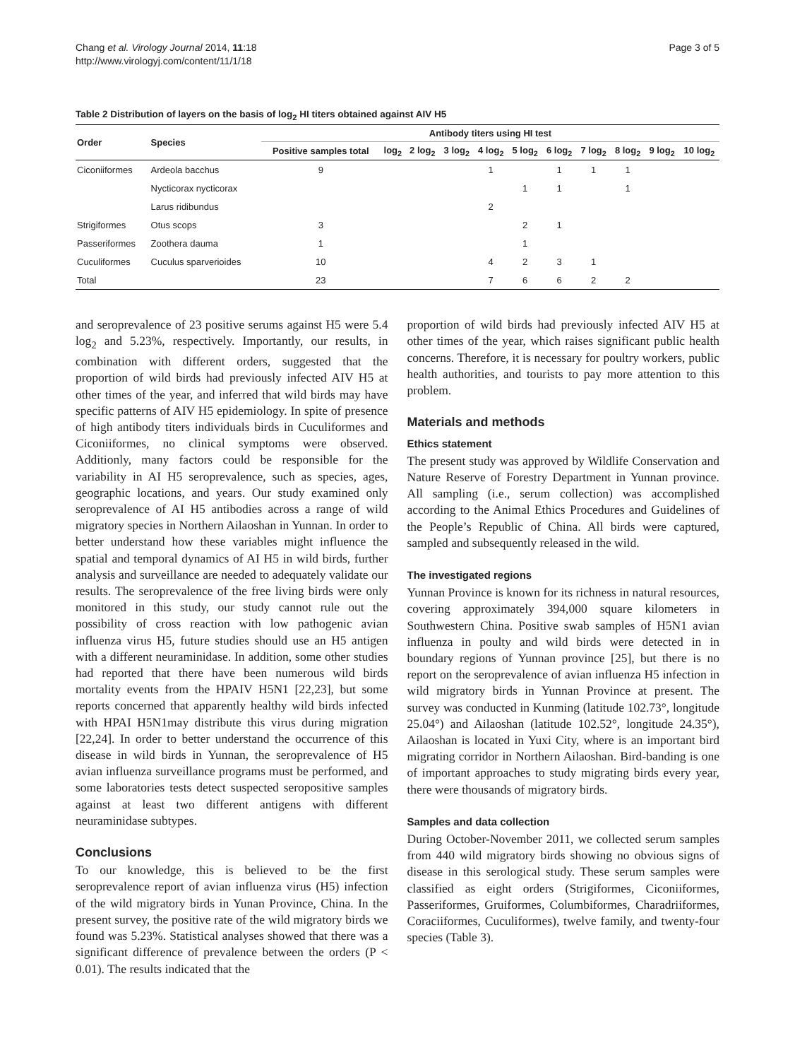Chang et al. Virology Journal 2014, 11:18
http://www.virologyj.com/content/11/1/18
Page 3 of 5
Table 2 Distribution of layers on the basis of log<sub>2</sub> HI titers obtained against AIV H5
| Order | Species | Antibody titers using HI test | | | | | | | | | | |
| --- | --- | --- | --- | --- | --- | --- | --- | --- | --- | --- | --- | --- |
| | | Positive samples total | log<sub>2</sub> | 2 log<sub>2</sub> | 3 log<sub>2</sub> | 4 log<sub>2</sub> | 5 log<sub>2</sub> | 6 log<sub>2</sub> | 7 log<sub>2</sub> | 8 log<sub>2</sub> | 9 log<sub>2</sub> | 10 log<sub>2</sub> |
| Ciconiiformes | Ardeola bacchus | 9 | | | | 1 | | 1 | 1 | 1 | | |
| | Nycticorax nycticorax | | | | | | 1 | 1 | | 1 | | |
| | Larus ridibundus | | | | | 2 | | | | | | |
| Strigiformes | Otus scops | 3 | | | | | 2 | 1 | | | | |
| Passeriformes | Zoothera dauma | 1 | | | | | 1 | | | | | |
| Cuculiformes | Cuculus sparverioides | 10 | | | | 4 | 2 | 3 | 1 | | | |
| Total | | 23 | | | | 7 | 6 | 6 | 2 | 2 | | |
and seroprevalence of 23 positive serums against H5 were 5.4 log<sub>2</sub> and 5.23%, respectively. Importantly, our results, in combination with different orders, suggested that the proportion of wild birds had previously infected AIV H5 at other times of the year, and inferred that wild birds may have specific patterns of AIV H5 epidemiology. In spite of presence of high antibody titers individuals birds in Cuculiformes and Ciconiiformes, no clinical symptoms were observed. Additionly, many factors could be responsible for the variability in AI H5 seroprevalence, such as species, ages, geographic locations, and years. Our study examined only seroprevalence of AI H5 antibodies across a range of wild migratory species in Northern Ailaoshan in Yunnan. In order to better understand how these variables might influence the spatial and temporal dynamics of AI H5 in wild birds, further analysis and surveillance are needed to adequately validate our results. The seroprevalence of the free living birds were only monitored in this study, our study cannot rule out the possibility of cross reaction with low pathogenic avian influenza virus H5, future studies should use an H5 antigen with a different neuraminidase. In addition, some other studies had reported that there have been numerous wild birds mortality events from the HPAIV H5N1 [22,23], but some reports concerned that apparently healthy wild birds infected with HPAI H5N1may distribute this virus during migration [22,24]. In order to better understand the occurrence of this disease in wild birds in Yunnan, the seroprevalence of H5 avian influenza surveillance programs must be performed, and some laboratories tests detect suspected seropositive samples against at least two different antigens with different neuraminidase subtypes.
Conclusions
To our knowledge, this is believed to be the first seroprevalence report of avian influenza virus (H5) infection of the wild migratory birds in Yunan Province, China. In the present survey, the positive rate of the wild migratory birds we found was 5.23%. Statistical analyses showed that there was a significant difference of prevalence between the orders (P < 0.01). The results indicated that the
proportion of wild birds had previously infected AIV H5 at other times of the year, which raises significant public health concerns. Therefore, it is necessary for poultry workers, public health authorities, and tourists to pay more attention to this problem.
Materials and methods
Ethics statement
The present study was approved by Wildlife Conservation and Nature Reserve of Forestry Department in Yunnan province. All sampling (i.e., serum collection) was accomplished according to the Animal Ethics Procedures and Guidelines of the People’s Republic of China. All birds were captured, sampled and subsequently released in the wild.
The investigated regions
Yunnan Province is known for its richness in natural resources, covering approximately 394,000 square kilometers in Southwestern China. Positive swab samples of H5N1 avian influenza in poulty and wild birds were detected in in boundary regions of Yunnan province [25], but there is no report on the seroprevalence of avian influenza H5 infection in wild migratory birds in Yunnan Province at present. The survey was conducted in Kunming (latitude 102.73°, longitude 25.04°) and Ailaoshan (latitude 102.52°, longitude 24.35°), Ailaoshan is located in Yuxi City, where is an important bird migrating corridor in Northern Ailaoshan. Bird-banding is one of important approaches to study migrating birds every year, there were thousands of migratory birds.
Samples and data collection
During October-November 2011, we collected serum samples from 440 wild migratory birds showing no obvious signs of disease in this serological study. These serum samples were classified as eight orders (Strigiformes, Ciconiiformes, Passeriformes, Gruiformes, Columbiformes, Charadriiformes, Coraciiformes, Cuculiformes), twelve family, and twenty-four species (Table 3).